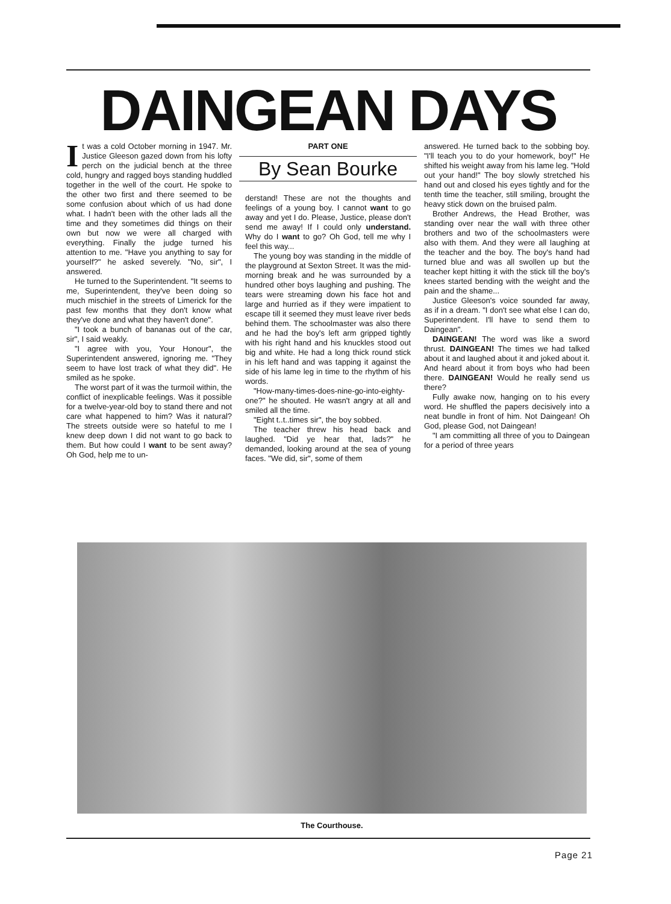DAINGEAN DAYS
It was a cold October morning in 1947. Mr. Justice Gleeson gazed down from his lofty perch on the judicial bench at the three cold, hungry and ragged boys standing huddled together in the well of the court. He spoke to the other two first and there seemed to be some confusion about which of us had done what. I hadn't been with the other lads all the time and they sometimes did things on their own but now we were all charged with everything. Finally the judge turned his attention to me. "Have you anything to say for yourself?" he asked severely. "No, sir", I answered.
He turned to the Superintendent. "It seems to me, Superintendent, they've been doing so much mischief in the streets of Limerick for the past few months that they don't know what they've done and what they haven't done".
"I took a bunch of bananas out of the car, sir", I said weakly.
"I agree with you, Your Honour", the Superintendent answered, ignoring me. "They seem to have lost track of what they did". He smiled as he spoke.
The worst part of it was the turmoil within, the conflict of inexplicable feelings. Was it possible for a twelve-year-old boy to stand there and not care what happened to him? Was it natural? The streets outside were so hateful to me I knew deep down I did not want to go back to them. But how could I want to be sent away? Oh God, help me to un-
PART ONE
By Sean Bourke
derstand! These are not the thoughts and feelings of a young boy. I cannot want to go away and yet I do. Please, Justice, please don't send me away! If I could only understand. Why do I want to go? Oh God, tell me why I feel this way...
The young boy was standing in the middle of the playground at Sexton Street. It was the mid-morning break and he was surrounded by a hundred other boys laughing and pushing. The tears were streaming down his face hot and large and hurried as if they were impatient to escape till it seemed they must leave river beds behind them. The schoolmaster was also there and he had the boy's left arm gripped tightly with his right hand and his knuckles stood out big and white. He had a long thick round stick in his left hand and was tapping it against the side of his lame leg in time to the rhythm of his words.
"How-many-times-does-nine-go-into-eighty-one?" he shouted. He wasn't angry at all and smiled all the time.
"Eight t..t..times sir", the boy sobbed.
The teacher threw his head back and laughed. "Did ye hear that, lads?" he demanded, looking around at the sea of young faces. "We did, sir", some of them
answered. He turned back to the sobbing boy. "I'll teach you to do your homework, boy!" He shifted his weight away from his lame leg. "Hold out your hand!" The boy slowly stretched his hand out and closed his eyes tightly and for the tenth time the teacher, still smiling, brought the heavy stick down on the bruised palm.
Brother Andrews, the Head Brother, was standing over near the wall with three other brothers and two of the schoolmasters were also with them. And they were all laughing at the teacher and the boy. The boy's hand had turned blue and was all swollen up but the teacher kept hitting it with the stick till the boy's knees started bending with the weight and the pain and the shame...
Justice Gleeson's voice sounded far away, as if in a dream. "I don't see what else I can do, Superintendent. I'll have to send them to Daingean".
DAINGEAN! The word was like a sword thrust. DAINGEAN! The times we had talked about it and laughed about it and joked about it. And heard about it from boys who had been there. DAINGEAN! Would he really send us there?
Fully awake now, hanging on to his every word. He shuffled the papers decisively into a neat bundle in front of him. Not Daingean! Oh God, please God, not Daingean!
"I am committing all three of you to Daingean for a period of three years
The Courthouse.
Page 21